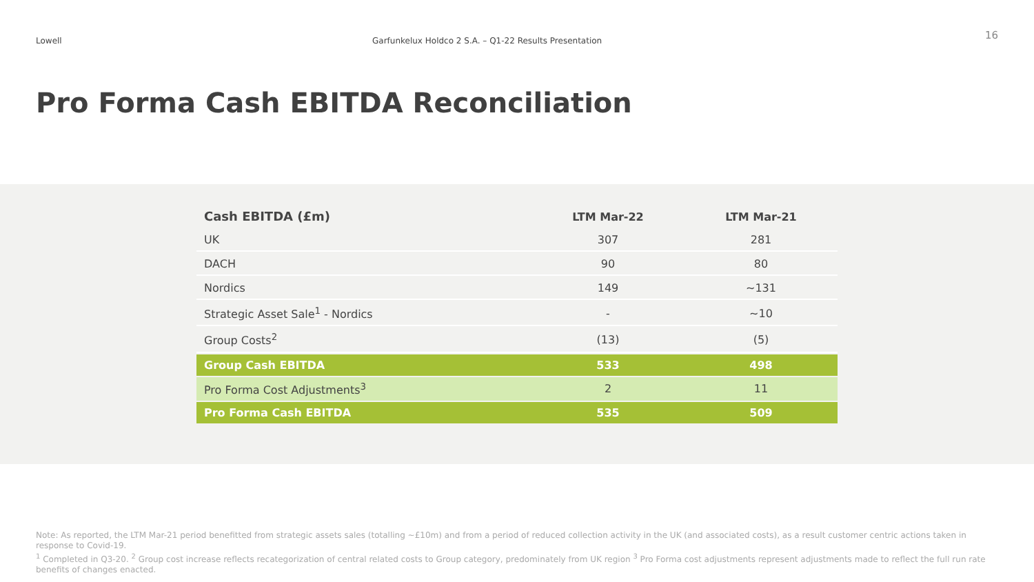Lowell Garfunkelux Holdco 2 S.A. – Q1-22 Results Presentation
16
Pro Forma Cash EBITDA Reconciliation
| Cash EBITDA (£m) | LTM Mar-22 | LTM Mar-21 |
| --- | --- | --- |
| UK | 307 | 281 |
| DACH | 90 | 80 |
| Nordics | 149 | ~131 |
| Strategic Asset Sale<sup>1</sup> - Nordics | - | ~10 |
| Group Costs<sup>2</sup> | (13) | (5) |
| Group Cash EBITDA | 533 | 498 |
| Pro Forma Cost Adjustments<sup>3</sup> | 2 | 11 |
| Pro Forma Cash EBITDA | 535 | 509 |
Note: As reported, the LTM Mar-21 period benefitted from strategic assets sales (totalling ~£10m) and from a period of reduced collection activity in the UK (and associated costs), as a result customer centric actions taken in response to Covid-19.
<sup>1</sup> Completed in Q3-20. <sup>2</sup> Group cost increase reflects recategorization of central related costs to Group category, predominately from UK region <sup>3</sup> Pro Forma cost adjustments represent adjustments made to reflect the full run rate benefits of changes enacted.